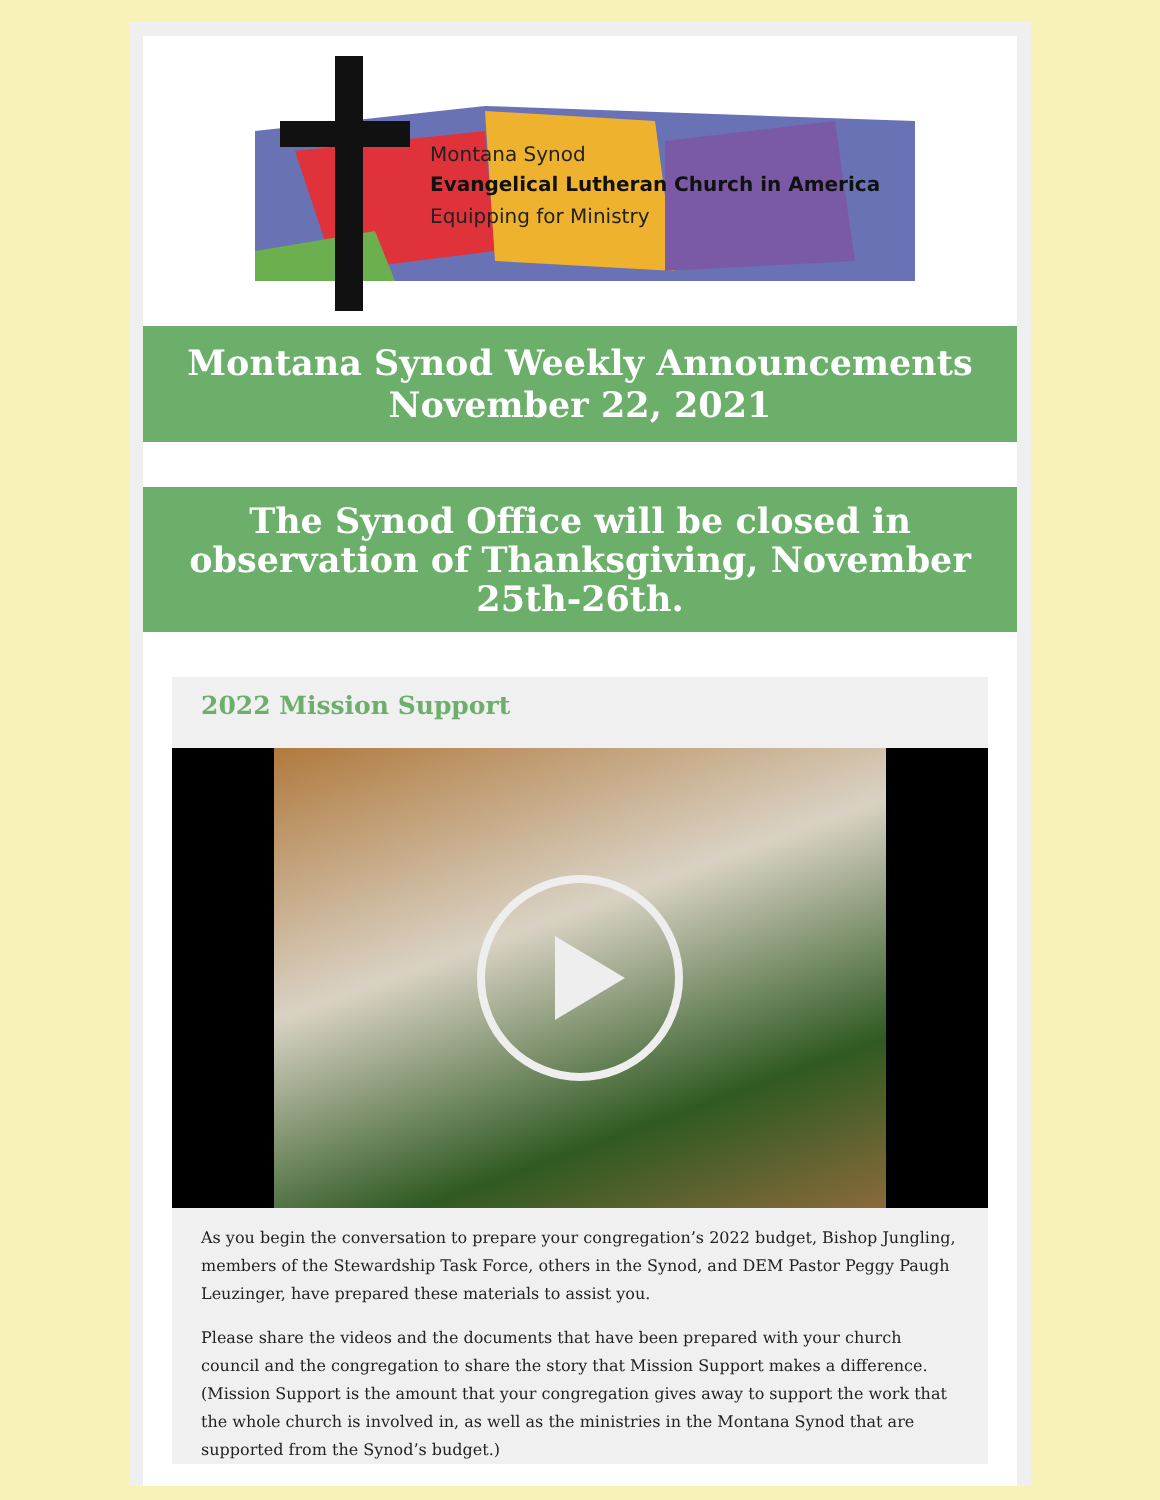Montana Synod
Evangelical Lutheran Church in America
Equipping for Ministry
Montana Synod Weekly Announcements
November 22, 2021
The Synod Office will be closed in observation of Thanksgiving, November 25th-26th.
2022 Mission Support
As you begin the conversation to prepare your congregation’s 2022 budget, Bishop Jungling, members of the Stewardship Task Force, others in the Synod, and DEM Pastor Peggy Paugh Leuzinger, have prepared these materials to assist you.
Please share the videos and the documents that have been prepared with your church council and the congregation to share the story that Mission Support makes a difference. (Mission Support is the amount that your congregation gives away to support the work that the whole church is involved in, as well as the ministries in the Montana Synod that are supported from the Synod’s budget.)